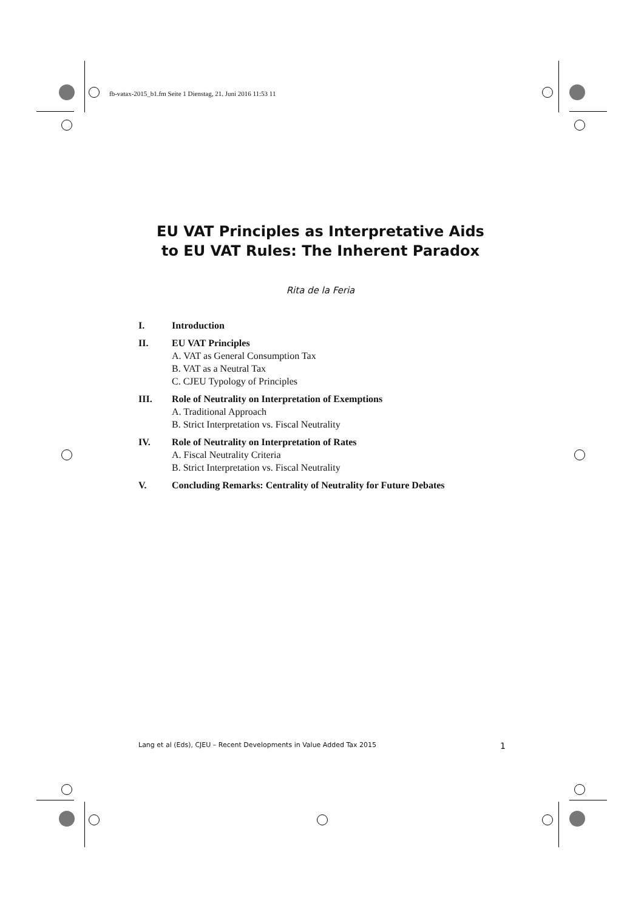fb-vatax-2015_b1.fm Seite 1 Dienstag, 21. Juni 2016 11:53 11
EU VAT Principles as Interpretative Aids
to EU VAT Rules: The Inherent Paradox
Rita de la Feria
I. Introduction
II. EU VAT Principles
A. VAT as General Consumption Tax
B. VAT as a Neutral Tax
C. CJEU Typology of Principles
III. Role of Neutrality on Interpretation of Exemptions
A. Traditional Approach
B. Strict Interpretation vs. Fiscal Neutrality
IV. Role of Neutrality on Interpretation of Rates
A. Fiscal Neutrality Criteria
B. Strict Interpretation vs. Fiscal Neutrality
V. Concluding Remarks: Centrality of Neutrality for Future Debates
Lang et al (Eds), CJEU – Recent Developments in Value Added Tax 2015 1